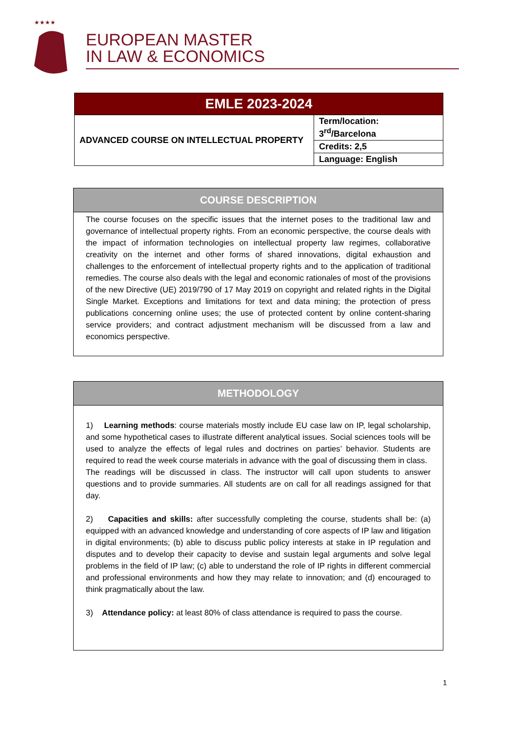★★★★
EUROPEAN MASTER
IN LAW & ECONOMICS
| EMLE 2023-2024 | |
| --- | --- |
| ADVANCED COURSE ON INTELLECTUAL PROPERTY | Term/location: 3<sup>rd</sup>/Barcelona |
| | Credits: 2,5 |
| | Language: English |
COURSE DESCRIPTION
The course focuses on the specific issues that the internet poses to the traditional law and governance of intellectual property rights. From an economic perspective, the course deals with the impact of information technologies on intellectual property law regimes, collaborative creativity on the internet and other forms of shared innovations, digital exhaustion and challenges to the enforcement of intellectual property rights and to the application of traditional remedies. The course also deals with the legal and economic rationales of most of the provisions of the new Directive (UE) 2019/790 of 17 May 2019 on copyright and related rights in the Digital Single Market. Exceptions and limitations for text and data mining; the protection of press publications concerning online uses; the use of protected content by online content-sharing service providers; and contract adjustment mechanism will be discussed from a law and economics perspective.
METHODOLOGY
1) Learning methods: course materials mostly include EU case law on IP, legal scholarship, and some hypothetical cases to illustrate different analytical issues. Social sciences tools will be used to analyze the effects of legal rules and doctrines on parties’ behavior. Students are required to read the week course materials in advance with the goal of discussing them in class.
The readings will be discussed in class. The instructor will call upon students to answer questions and to provide summaries. All students are on call for all readings assigned for that day.
2) Capacities and skills: after successfully completing the course, students shall be: (a) equipped with an advanced knowledge and understanding of core aspects of IP law and litigation in digital environments; (b) able to discuss public policy interests at stake in IP regulation and disputes and to develop their capacity to devise and sustain legal arguments and solve legal problems in the field of IP law; (c) able to understand the role of IP rights in different commercial and professional environments and how they may relate to innovation; and (d) encouraged to think pragmatically about the law.
3) Attendance policy: at least 80% of class attendance is required to pass the course.
1